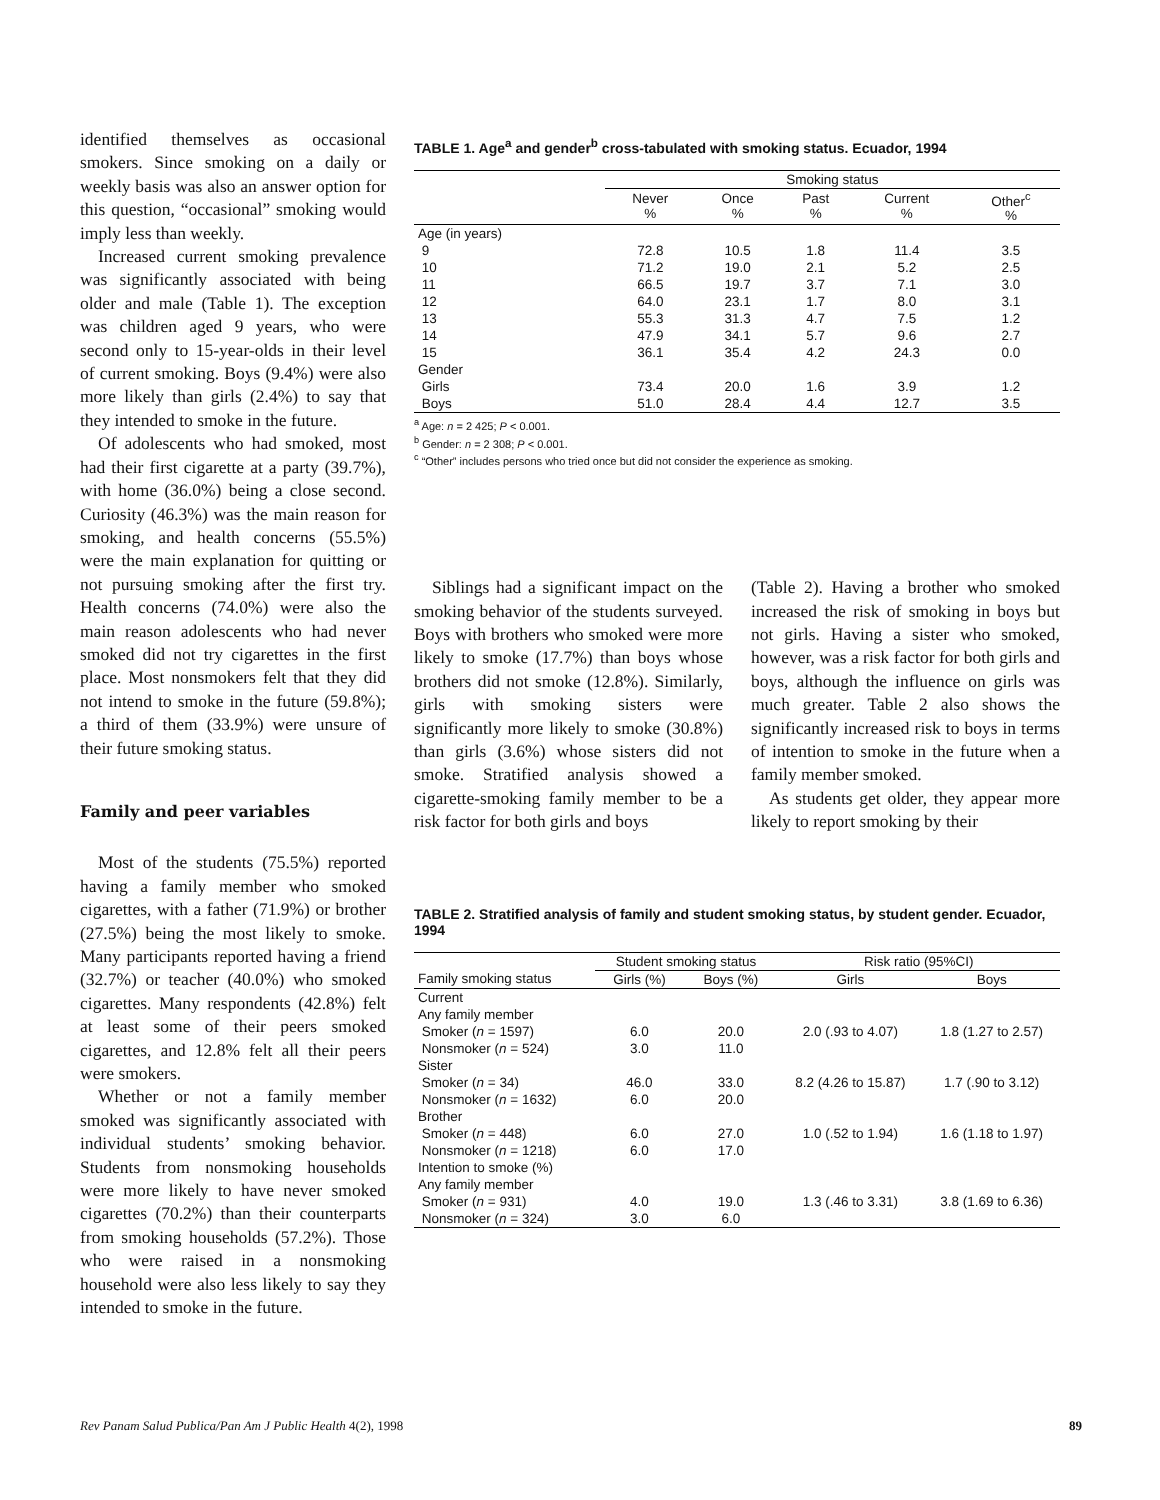identified themselves as occasional smokers. Since smoking on a daily or weekly basis was also an answer option for this question, “occasional” smoking would imply less than weekly.
Increased current smoking prevalence was significantly associated with being older and male (Table 1). The exception was children aged 9 years, who were second only to 15-year-olds in their level of current smoking. Boys (9.4%) were also more likely than girls (2.4%) to say that they intended to smoke in the future.
Of adolescents who had smoked, most had their first cigarette at a party (39.7%), with home (36.0%) being a close second. Curiosity (46.3%) was the main reason for smoking, and health concerns (55.5%) were the main explanation for quitting or not pursuing smoking after the first try. Health concerns (74.0%) were also the main reason adolescents who had never smoked did not try cigarettes in the first place. Most nonsmokers felt that they did not intend to smoke in the future (59.8%); a third of them (33.9%) were unsure of their future smoking status.
Family and peer variables
Most of the students (75.5%) reported having a family member who smoked cigarettes, with a father (71.9%) or brother (27.5%) being the most likely to smoke. Many participants reported having a friend (32.7%) or teacher (40.0%) who smoked cigarettes. Many respondents (42.8%) felt at least some of their peers smoked cigarettes, and 12.8% felt all their peers were smokers.
Whether or not a family member smoked was significantly associated with individual students’ smoking behavior. Students from nonsmoking households were more likely to have never smoked cigarettes (70.2%) than their counterparts from smoking households (57.2%). Those who were raised in a nonsmoking household were also less likely to say they intended to smoke in the future.
TABLE 1. Age<sup>a</sup> and gender<sup>b</sup> cross-tabulated with smoking status. Ecuador, 1994
| | Smoking status | | | | |
| --- | --- | --- | --- | --- | --- |
| | Never % | Once % | Past % | Current % | Other<sup>c</sup> % |
| Age (in years) | | | | | |
| 9 | 72.8 | 10.5 | 1.8 | 11.4 | 3.5 |
| 10 | 71.2 | 19.0 | 2.1 | 5.2 | 2.5 |
| 11 | 66.5 | 19.7 | 3.7 | 7.1 | 3.0 |
| 12 | 64.0 | 23.1 | 1.7 | 8.0 | 3.1 |
| 13 | 55.3 | 31.3 | 4.7 | 7.5 | 1.2 |
| 14 | 47.9 | 34.1 | 5.7 | 9.6 | 2.7 |
| 15 | 36.1 | 35.4 | 4.2 | 24.3 | 0.0 |
| Gender | | | | | |
| Girls | 73.4 | 20.0 | 1.6 | 3.9 | 1.2 |
| Boys | 51.0 | 28.4 | 4.4 | 12.7 | 3.5 |
<sup>a</sup> Age: n = 2 425; P < 0.001.
<sup>b</sup> Gender: n = 2 308; P < 0.001.
<sup>c</sup> “Other” includes persons who tried once but did not consider the experience as smoking.
Siblings had a significant impact on the smoking behavior of the students surveyed. Boys with brothers who smoked were more likely to smoke (17.7%) than boys whose brothers did not smoke (12.8%). Similarly, girls with smoking sisters were significantly more likely to smoke (30.8%) than girls (3.6%) whose sisters did not smoke. Stratified analysis showed a cigarette-smoking family member to be a risk factor for both girls and boys
(Table 2). Having a brother who smoked increased the risk of smoking in boys but not girls. Having a sister who smoked, however, was a risk factor for both girls and boys, although the influence on girls was much greater. Table 2 also shows the significantly increased risk to boys in terms of intention to smoke in the future when a family member smoked.
As students get older, they appear more likely to report smoking by their
TABLE 2. Stratified analysis of family and student smoking status, by student gender. Ecuador, 1994
| | Student smoking status | | Risk ratio (95%CI) | |
| --- | --- | --- | --- | --- |
| Family smoking status | Girls (%) | Boys (%) | Girls | Boys |
| Current | | | | |
| Any family member | | | | |
| Smoker ( n = 1597) | 6.0 | 20.0 | 2.0 (.93 to 4.07) | 1.8 (1.27 to 2.57) |
| Nonsmoker ( n = 524) | 3.0 | 11.0 | | |
| Sister | | | | |
| Smoker ( n = 34) | 46.0 | 33.0 | 8.2 (4.26 to 15.87) | 1.7 (.90 to 3.12) |
| Nonsmoker ( n = 1632) | 6.0 | 20.0 | | |
| Brother | | | | |
| Smoker ( n = 448) | 6.0 | 27.0 | 1.0 (.52 to 1.94) | 1.6 (1.18 to 1.97) |
| Nonsmoker ( n = 1218) | 6.0 | 17.0 | | |
| Intention to smoke (%) | | | | |
| Any family member | | | | |
| Smoker ( n = 931) | 4.0 | 19.0 | 1.3 (.46 to 3.31) | 3.8 (1.69 to 6.36) |
| Nonsmoker ( n = 324) | 3.0 | 6.0 | | |
Rev Panam Salud Publica/Pan Am J Public Health 4(2), 1998 89